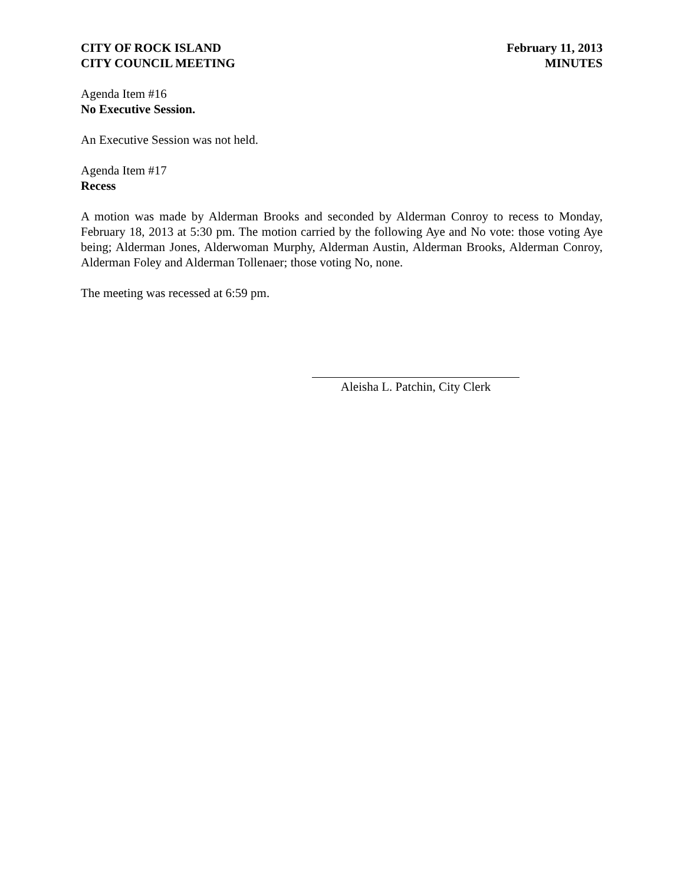CITY OF ROCK ISLAND
CITY COUNCIL MEETING
February 11, 2013
MINUTES
Agenda Item #16
No Executive Session.
An Executive Session was not held.
Agenda Item #17
Recess
A motion was made by Alderman Brooks and seconded by Alderman Conroy to recess to Monday, February 18, 2013 at 5:30 pm. The motion carried by the following Aye and No vote: those voting Aye being; Alderman Jones, Alderwoman Murphy, Alderman Austin, Alderman Brooks, Alderman Conroy, Alderman Foley and Alderman Tollenaer; those voting No, none.
The meeting was recessed at 6:59 pm.
Aleisha L. Patchin, City Clerk